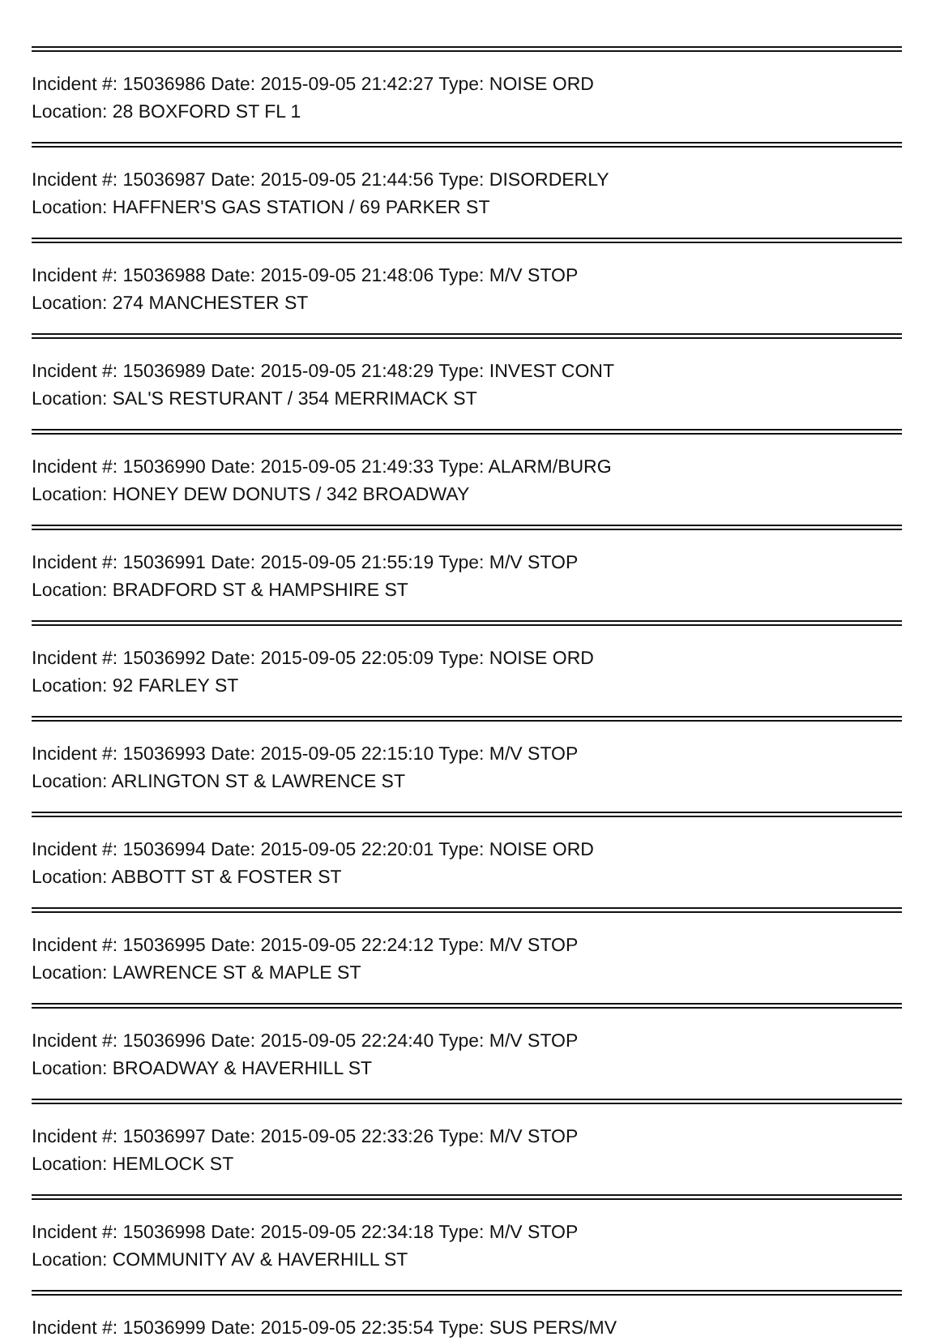Incident #: 15036986 Date: 2015-09-05 21:42:27 Type: NOISE ORD
Location: 28 BOXFORD ST FL 1
Incident #: 15036987 Date: 2015-09-05 21:44:56 Type: DISORDERLY
Location: HAFFNER'S GAS STATION / 69 PARKER ST
Incident #: 15036988 Date: 2015-09-05 21:48:06 Type: M/V STOP
Location: 274 MANCHESTER ST
Incident #: 15036989 Date: 2015-09-05 21:48:29 Type: INVEST CONT
Location: SAL'S RESTURANT / 354 MERRIMACK ST
Incident #: 15036990 Date: 2015-09-05 21:49:33 Type: ALARM/BURG
Location: HONEY DEW DONUTS / 342 BROADWAY
Incident #: 15036991 Date: 2015-09-05 21:55:19 Type: M/V STOP
Location: BRADFORD ST & HAMPSHIRE ST
Incident #: 15036992 Date: 2015-09-05 22:05:09 Type: NOISE ORD
Location: 92 FARLEY ST
Incident #: 15036993 Date: 2015-09-05 22:15:10 Type: M/V STOP
Location: ARLINGTON ST & LAWRENCE ST
Incident #: 15036994 Date: 2015-09-05 22:20:01 Type: NOISE ORD
Location: ABBOTT ST & FOSTER ST
Incident #: 15036995 Date: 2015-09-05 22:24:12 Type: M/V STOP
Location: LAWRENCE ST & MAPLE ST
Incident #: 15036996 Date: 2015-09-05 22:24:40 Type: M/V STOP
Location: BROADWAY & HAVERHILL ST
Incident #: 15036997 Date: 2015-09-05 22:33:26 Type: M/V STOP
Location: HEMLOCK ST
Incident #: 15036998 Date: 2015-09-05 22:34:18 Type: M/V STOP
Location: COMMUNITY AV & HAVERHILL ST
Incident #: 15036999 Date: 2015-09-05 22:35:54 Type: SUS PERS/MV